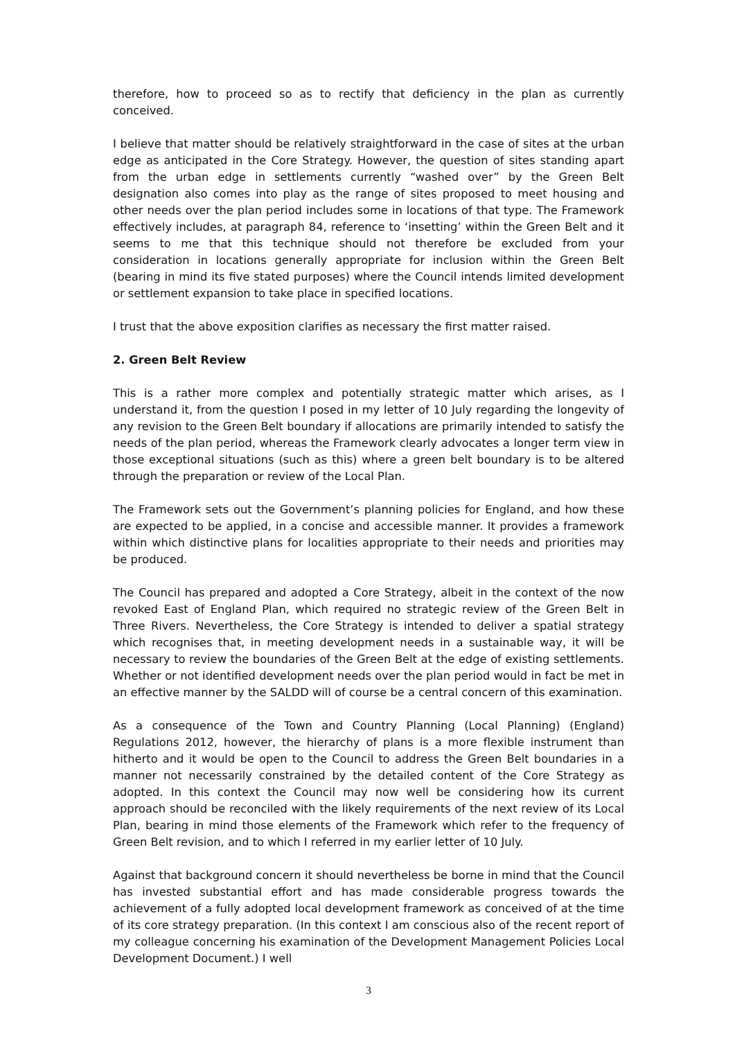therefore, how to proceed so as to rectify that deficiency in the plan as currently conceived.
I believe that matter should be relatively straightforward in the case of sites at the urban edge as anticipated in the Core Strategy. However, the question of sites standing apart from the urban edge in settlements currently “washed over” by the Green Belt designation also comes into play as the range of sites proposed to meet housing and other needs over the plan period includes some in locations of that type. The Framework effectively includes, at paragraph 84, reference to ‘insetting’ within the Green Belt and it seems to me that this technique should not therefore be excluded from your consideration in locations generally appropriate for inclusion within the Green Belt (bearing in mind its five stated purposes) where the Council intends limited development or settlement expansion to take place in specified locations.
I trust that the above exposition clarifies as necessary the first matter raised.
2. Green Belt Review
This is a rather more complex and potentially strategic matter which arises, as I understand it, from the question I posed in my letter of 10 July regarding the longevity of any revision to the Green Belt boundary if allocations are primarily intended to satisfy the needs of the plan period, whereas the Framework clearly advocates a longer term view in those exceptional situations (such as this) where a green belt boundary is to be altered through the preparation or review of the Local Plan.
The Framework sets out the Government’s planning policies for England, and how these are expected to be applied, in a concise and accessible manner. It provides a framework within which distinctive plans for localities appropriate to their needs and priorities may be produced.
The Council has prepared and adopted a Core Strategy, albeit in the context of the now revoked East of England Plan, which required no strategic review of the Green Belt in Three Rivers. Nevertheless, the Core Strategy is intended to deliver a spatial strategy which recognises that, in meeting development needs in a sustainable way, it will be necessary to review the boundaries of the Green Belt at the edge of existing settlements. Whether or not identified development needs over the plan period would in fact be met in an effective manner by the SALDD will of course be a central concern of this examination.
As a consequence of the Town and Country Planning (Local Planning) (England) Regulations 2012, however, the hierarchy of plans is a more flexible instrument than hitherto and it would be open to the Council to address the Green Belt boundaries in a manner not necessarily constrained by the detailed content of the Core Strategy as adopted. In this context the Council may now well be considering how its current approach should be reconciled with the likely requirements of the next review of its Local Plan, bearing in mind those elements of the Framework which refer to the frequency of Green Belt revision, and to which I referred in my earlier letter of 10 July.
Against that background concern it should nevertheless be borne in mind that the Council has invested substantial effort and has made considerable progress towards the achievement of a fully adopted local development framework as conceived of at the time of its core strategy preparation. (In this context I am conscious also of the recent report of my colleague concerning his examination of the Development Management Policies Local Development Document.) I well
3